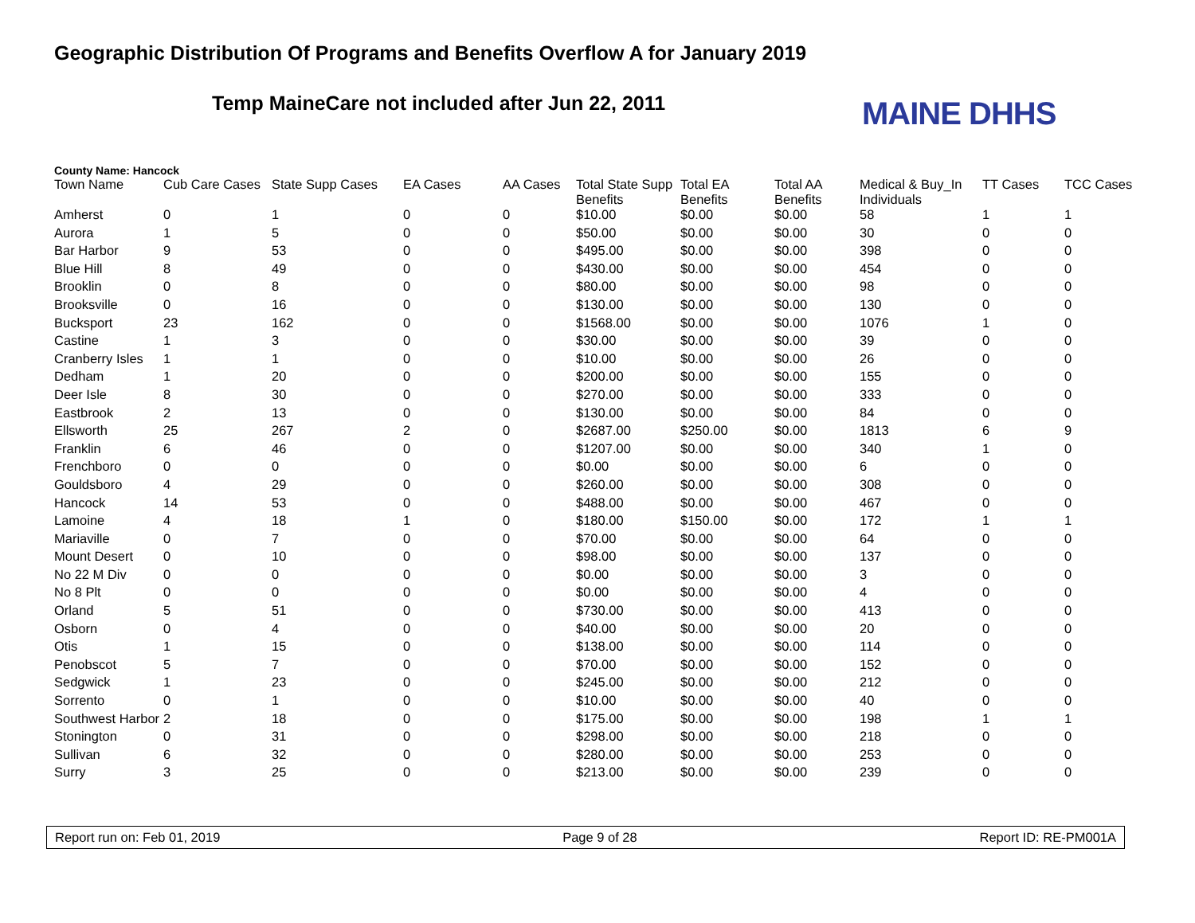Geographic Distribution Of Programs and Benefits Overflow A for January 2019
Temp MaineCare not included after Jun 22, 2011
MAINE DHHS
County Name: Hancock
| Town Name | Cub Care Cases | State Supp Cases | EA Cases | AA Cases | Total State Supp Benefits | Total EA Benefits | Total AA Benefits | Medical & Buy_In Individuals | TT Cases | TCC Cases |
| --- | --- | --- | --- | --- | --- | --- | --- | --- | --- | --- |
| Amherst | 0 | 1 | 0 | 0 | $10.00 | $0.00 | $0.00 | 58 | 1 | 1 |
| Aurora | 1 | 5 | 0 | 0 | $50.00 | $0.00 | $0.00 | 30 | 0 | 0 |
| Bar Harbor | 9 | 53 | 0 | 0 | $495.00 | $0.00 | $0.00 | 398 | 0 | 0 |
| Blue Hill | 8 | 49 | 0 | 0 | $430.00 | $0.00 | $0.00 | 454 | 0 | 0 |
| Brooklin | 0 | 8 | 0 | 0 | $80.00 | $0.00 | $0.00 | 98 | 0 | 0 |
| Brooksville | 0 | 16 | 0 | 0 | $130.00 | $0.00 | $0.00 | 130 | 0 | 0 |
| Bucksport | 23 | 162 | 0 | 0 | $1568.00 | $0.00 | $0.00 | 1076 | 1 | 0 |
| Castine | 1 | 3 | 0 | 0 | $30.00 | $0.00 | $0.00 | 39 | 0 | 0 |
| Cranberry Isles | 1 | 1 | 0 | 0 | $10.00 | $0.00 | $0.00 | 26 | 0 | 0 |
| Dedham | 1 | 20 | 0 | 0 | $200.00 | $0.00 | $0.00 | 155 | 0 | 0 |
| Deer Isle | 8 | 30 | 0 | 0 | $270.00 | $0.00 | $0.00 | 333 | 0 | 0 |
| Eastbrook | 2 | 13 | 0 | 0 | $130.00 | $0.00 | $0.00 | 84 | 0 | 0 |
| Ellsworth | 25 | 267 | 2 | 0 | $2687.00 | $250.00 | $0.00 | 1813 | 6 | 9 |
| Franklin | 6 | 46 | 0 | 0 | $1207.00 | $0.00 | $0.00 | 340 | 1 | 0 |
| Frenchboro | 0 | 0 | 0 | 0 | $0.00 | $0.00 | $0.00 | 6 | 0 | 0 |
| Gouldsboro | 4 | 29 | 0 | 0 | $260.00 | $0.00 | $0.00 | 308 | 0 | 0 |
| Hancock | 14 | 53 | 0 | 0 | $488.00 | $0.00 | $0.00 | 467 | 0 | 0 |
| Lamoine | 4 | 18 | 1 | 0 | $180.00 | $150.00 | $0.00 | 172 | 1 | 1 |
| Mariaville | 0 | 7 | 0 | 0 | $70.00 | $0.00 | $0.00 | 64 | 0 | 0 |
| Mount Desert | 0 | 10 | 0 | 0 | $98.00 | $0.00 | $0.00 | 137 | 0 | 0 |
| No 22 M Div | 0 | 0 | 0 | 0 | $0.00 | $0.00 | $0.00 | 3 | 0 | 0 |
| No 8 Plt | 0 | 0 | 0 | 0 | $0.00 | $0.00 | $0.00 | 4 | 0 | 0 |
| Orland | 5 | 51 | 0 | 0 | $730.00 | $0.00 | $0.00 | 413 | 0 | 0 |
| Osborn | 0 | 4 | 0 | 0 | $40.00 | $0.00 | $0.00 | 20 | 0 | 0 |
| Otis | 1 | 15 | 0 | 0 | $138.00 | $0.00 | $0.00 | 114 | 0 | 0 |
| Penobscot | 5 | 7 | 0 | 0 | $70.00 | $0.00 | $0.00 | 152 | 0 | 0 |
| Sedgwick | 1 | 23 | 0 | 0 | $245.00 | $0.00 | $0.00 | 212 | 0 | 0 |
| Sorrento | 0 | 1 | 0 | 0 | $10.00 | $0.00 | $0.00 | 40 | 0 | 0 |
| Southwest Harbor | 2 | 18 | 0 | 0 | $175.00 | $0.00 | $0.00 | 198 | 1 | 1 |
| Stonington | 0 | 31 | 0 | 0 | $298.00 | $0.00 | $0.00 | 218 | 0 | 0 |
| Sullivan | 6 | 32 | 0 | 0 | $280.00 | $0.00 | $0.00 | 253 | 0 | 0 |
| Surry | 3 | 25 | 0 | 0 | $213.00 | $0.00 | $0.00 | 239 | 0 | 0 |
Report run on: Feb 01, 2019 Page 9 of 28 Report ID: RE-PM001A